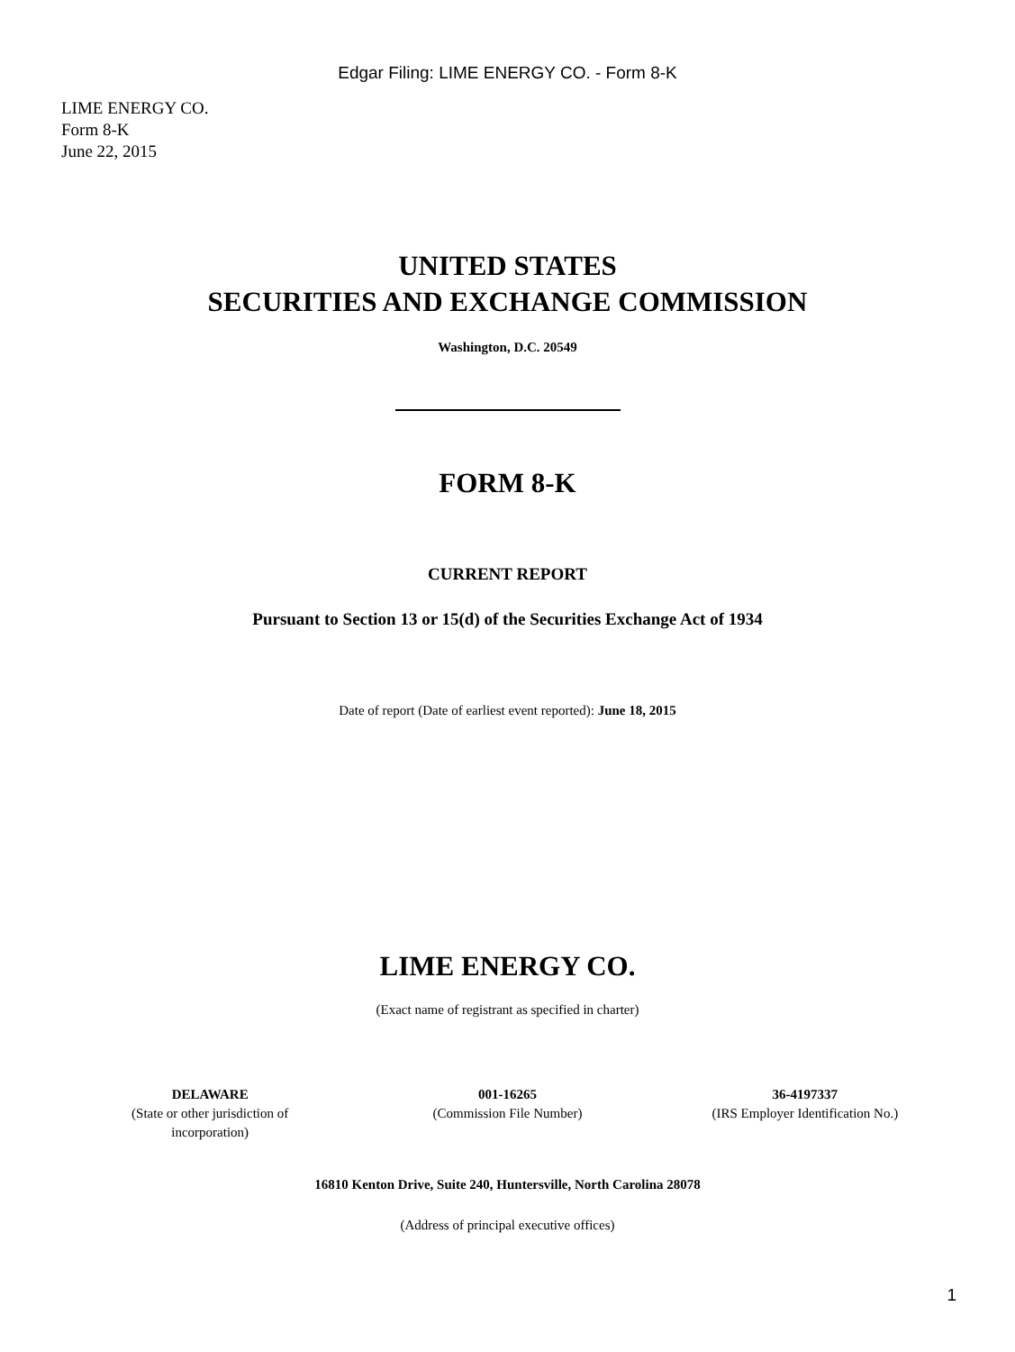Edgar Filing: LIME ENERGY CO. - Form 8-K
LIME ENERGY CO.
Form 8-K
June 22, 2015
UNITED STATES
SECURITIES AND EXCHANGE COMMISSION
Washington, D.C. 20549
FORM 8-K
CURRENT REPORT
Pursuant to Section 13 or 15(d) of the Securities Exchange Act of 1934
Date of report (Date of earliest event reported): June 18, 2015
LIME ENERGY CO.
(Exact name of registrant as specified in charter)
| DELAWARE (State or other jurisdiction of incorporation) | 001-16265 (Commission File Number) | 36-4197337 (IRS Employer Identification No.) |
16810 Kenton Drive, Suite 240, Huntersville, North Carolina 28078
(Address of principal executive offices)
1